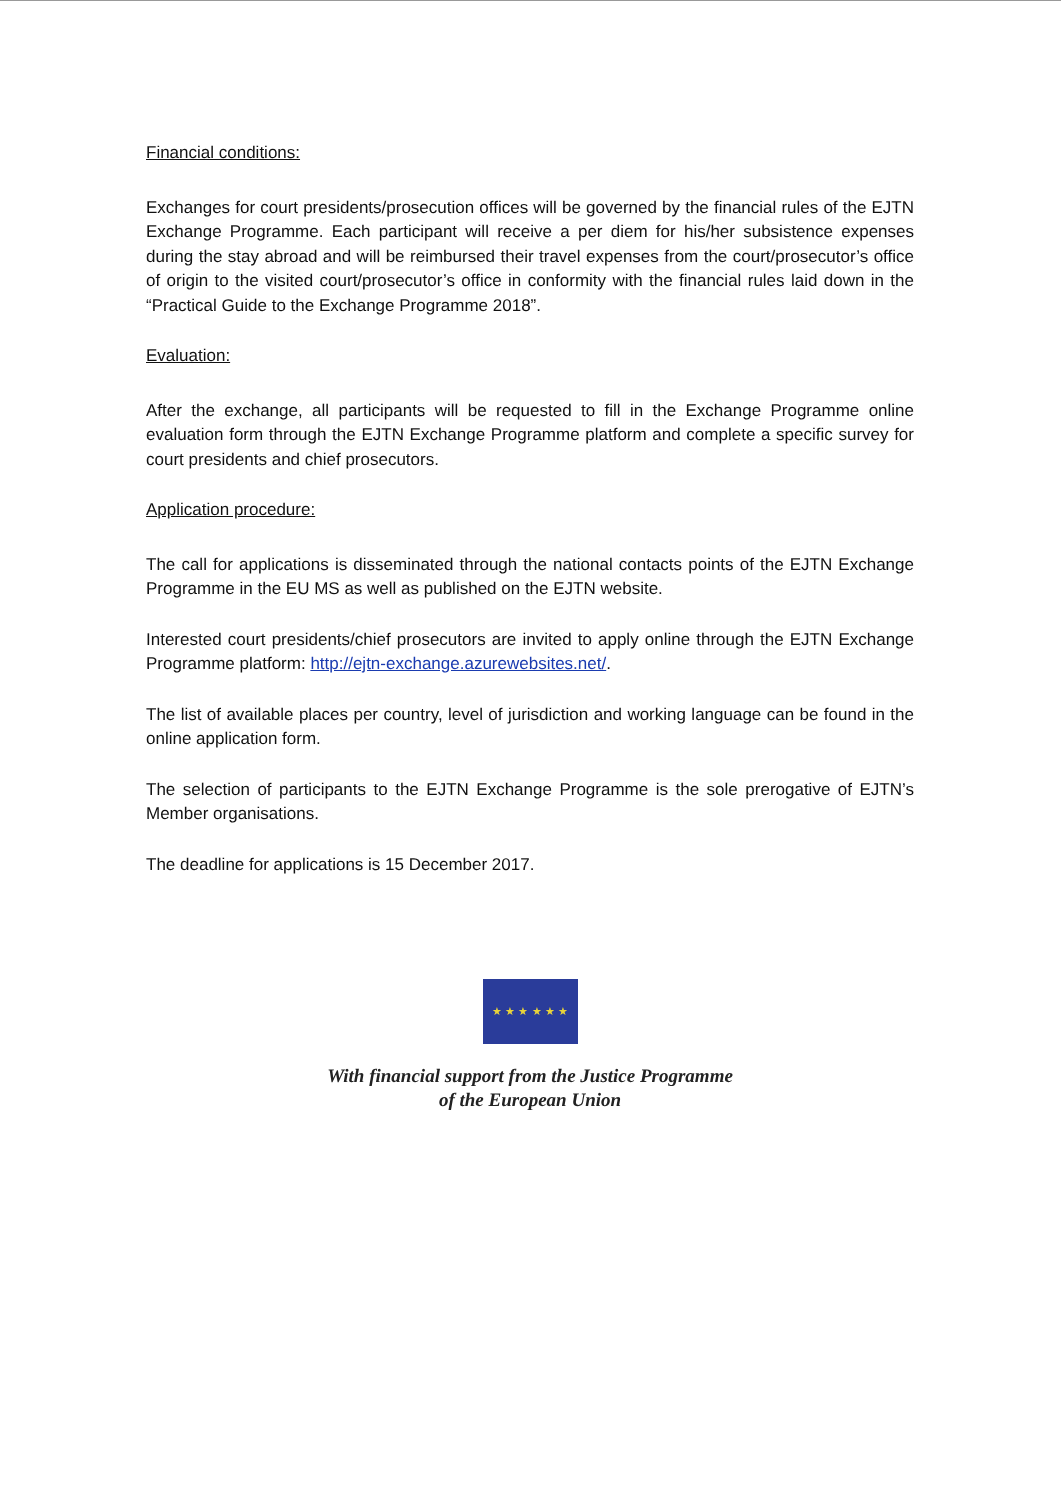Financial conditions:
Exchanges for court presidents/prosecution offices will be governed by the financial rules of the EJTN Exchange Programme. Each participant will receive a per diem for his/her subsistence expenses during the stay abroad and will be reimbursed their travel expenses from the court/prosecutor’s office of origin to the visited court/prosecutor’s office in conformity with the financial rules laid down in the “Practical Guide to the Exchange Programme 2018”.
Evaluation:
After the exchange, all participants will be requested to fill in the Exchange Programme online evaluation form through the EJTN Exchange Programme platform and complete a specific survey for court presidents and chief prosecutors.
Application procedure:
The call for applications is disseminated through the national contacts points of the EJTN Exchange Programme in the EU MS as well as published on the EJTN website.
Interested court presidents/chief prosecutors are invited to apply online through the EJTN Exchange Programme platform: http://ejtn-exchange.azurewebsites.net/.
The list of available places per country, level of jurisdiction and working language can be found in the online application form.
The selection of participants to the EJTN Exchange Programme is the sole prerogative of EJTN’s Member organisations.
The deadline for applications is 15 December 2017.
★ ★ ★ ★ ★ ★
With financial support from the Justice Programme
of the European Union